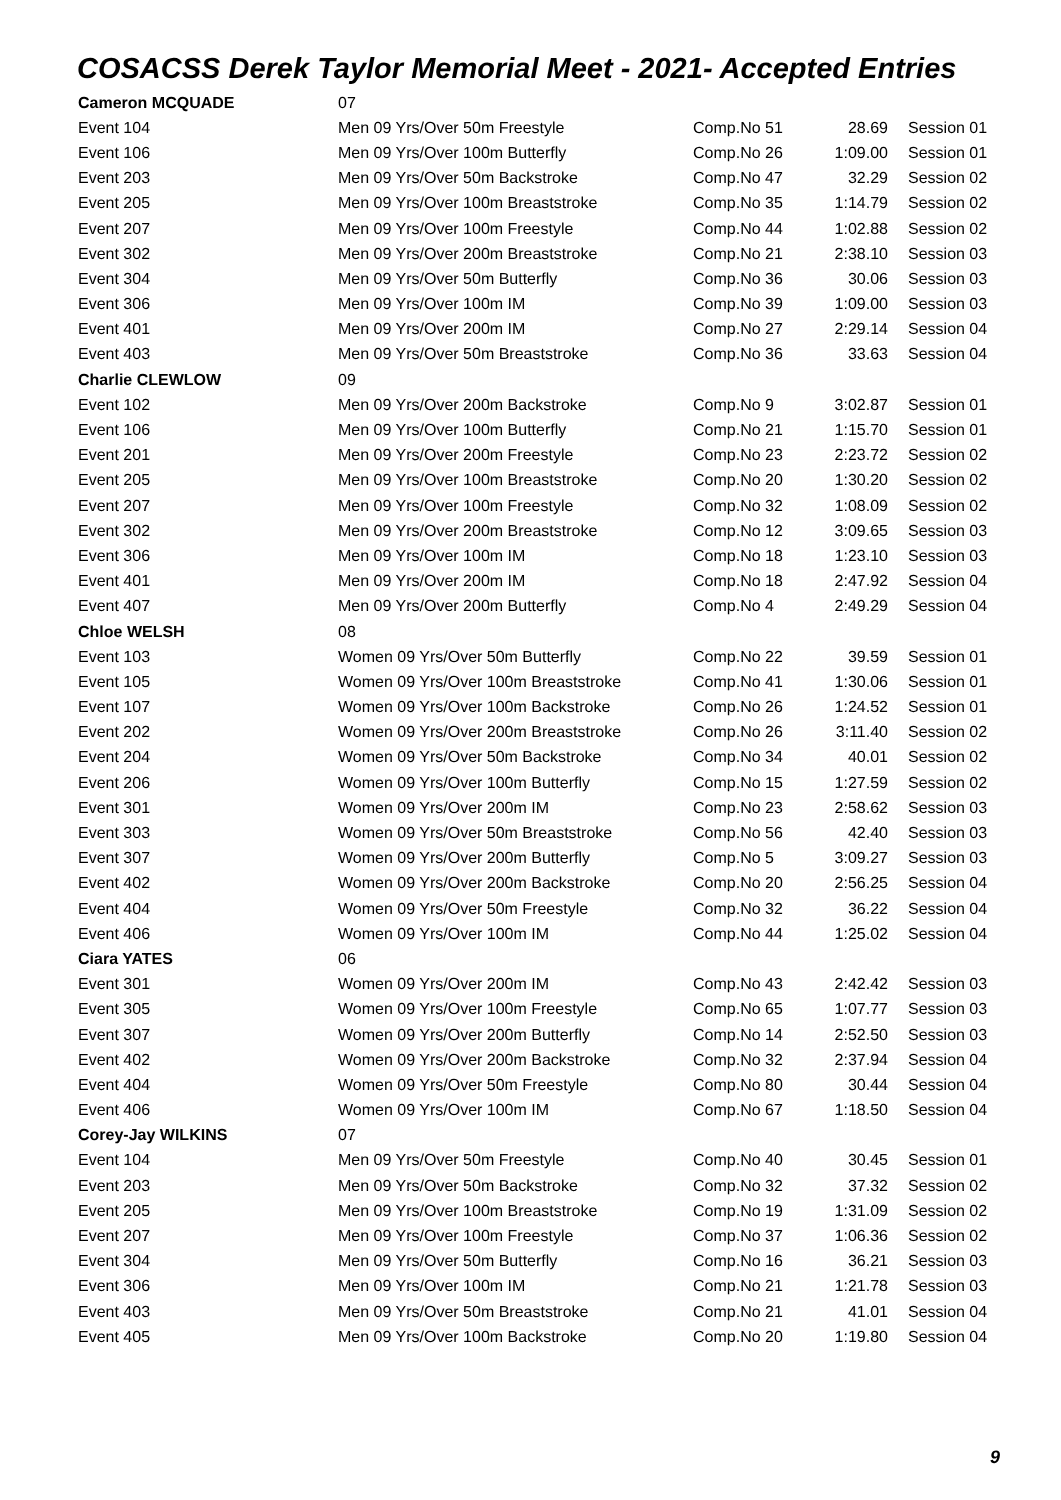COSACSS Derek Taylor Memorial Meet - 2021- Accepted Entries
| Cameron MCQUADE | 07 | | | |
| Event 104 | Men 09 Yrs/Over 50m Freestyle | Comp.No 51 | 28.69 | Session 01 |
| Event 106 | Men 09 Yrs/Over 100m Butterfly | Comp.No 26 | 1:09.00 | Session 01 |
| Event 203 | Men 09 Yrs/Over 50m Backstroke | Comp.No 47 | 32.29 | Session 02 |
| Event 205 | Men 09 Yrs/Over 100m Breaststroke | Comp.No 35 | 1:14.79 | Session 02 |
| Event 207 | Men 09 Yrs/Over 100m Freestyle | Comp.No 44 | 1:02.88 | Session 02 |
| Event 302 | Men 09 Yrs/Over 200m Breaststroke | Comp.No 21 | 2:38.10 | Session 03 |
| Event 304 | Men 09 Yrs/Over 50m Butterfly | Comp.No 36 | 30.06 | Session 03 |
| Event 306 | Men 09 Yrs/Over 100m IM | Comp.No 39 | 1:09.00 | Session 03 |
| Event 401 | Men 09 Yrs/Over 200m IM | Comp.No 27 | 2:29.14 | Session 04 |
| Event 403 | Men 09 Yrs/Over 50m Breaststroke | Comp.No 36 | 33.63 | Session 04 |
| Charlie CLEWLOW | 09 | | | |
| Event 102 | Men 09 Yrs/Over 200m Backstroke | Comp.No 9 | 3:02.87 | Session 01 |
| Event 106 | Men 09 Yrs/Over 100m Butterfly | Comp.No 21 | 1:15.70 | Session 01 |
| Event 201 | Men 09 Yrs/Over 200m Freestyle | Comp.No 23 | 2:23.72 | Session 02 |
| Event 205 | Men 09 Yrs/Over 100m Breaststroke | Comp.No 20 | 1:30.20 | Session 02 |
| Event 207 | Men 09 Yrs/Over 100m Freestyle | Comp.No 32 | 1:08.09 | Session 02 |
| Event 302 | Men 09 Yrs/Over 200m Breaststroke | Comp.No 12 | 3:09.65 | Session 03 |
| Event 306 | Men 09 Yrs/Over 100m IM | Comp.No 18 | 1:23.10 | Session 03 |
| Event 401 | Men 09 Yrs/Over 200m IM | Comp.No 18 | 2:47.92 | Session 04 |
| Event 407 | Men 09 Yrs/Over 200m Butterfly | Comp.No 4 | 2:49.29 | Session 04 |
| Chloe WELSH | 08 | | | |
| Event 103 | Women 09 Yrs/Over 50m Butterfly | Comp.No 22 | 39.59 | Session 01 |
| Event 105 | Women 09 Yrs/Over 100m Breaststroke | Comp.No 41 | 1:30.06 | Session 01 |
| Event 107 | Women 09 Yrs/Over 100m Backstroke | Comp.No 26 | 1:24.52 | Session 01 |
| Event 202 | Women 09 Yrs/Over 200m Breaststroke | Comp.No 26 | 3:11.40 | Session 02 |
| Event 204 | Women 09 Yrs/Over 50m Backstroke | Comp.No 34 | 40.01 | Session 02 |
| Event 206 | Women 09 Yrs/Over 100m Butterfly | Comp.No 15 | 1:27.59 | Session 02 |
| Event 301 | Women 09 Yrs/Over 200m IM | Comp.No 23 | 2:58.62 | Session 03 |
| Event 303 | Women 09 Yrs/Over 50m Breaststroke | Comp.No 56 | 42.40 | Session 03 |
| Event 307 | Women 09 Yrs/Over 200m Butterfly | Comp.No 5 | 3:09.27 | Session 03 |
| Event 402 | Women 09 Yrs/Over 200m Backstroke | Comp.No 20 | 2:56.25 | Session 04 |
| Event 404 | Women 09 Yrs/Over 50m Freestyle | Comp.No 32 | 36.22 | Session 04 |
| Event 406 | Women 09 Yrs/Over 100m IM | Comp.No 44 | 1:25.02 | Session 04 |
| Ciara YATES | 06 | | | |
| Event 301 | Women 09 Yrs/Over 200m IM | Comp.No 43 | 2:42.42 | Session 03 |
| Event 305 | Women 09 Yrs/Over 100m Freestyle | Comp.No 65 | 1:07.77 | Session 03 |
| Event 307 | Women 09 Yrs/Over 200m Butterfly | Comp.No 14 | 2:52.50 | Session 03 |
| Event 402 | Women 09 Yrs/Over 200m Backstroke | Comp.No 32 | 2:37.94 | Session 04 |
| Event 404 | Women 09 Yrs/Over 50m Freestyle | Comp.No 80 | 30.44 | Session 04 |
| Event 406 | Women 09 Yrs/Over 100m IM | Comp.No 67 | 1:18.50 | Session 04 |
| Corey-Jay WILKINS | 07 | | | |
| Event 104 | Men 09 Yrs/Over 50m Freestyle | Comp.No 40 | 30.45 | Session 01 |
| Event 203 | Men 09 Yrs/Over 50m Backstroke | Comp.No 32 | 37.32 | Session 02 |
| Event 205 | Men 09 Yrs/Over 100m Breaststroke | Comp.No 19 | 1:31.09 | Session 02 |
| Event 207 | Men 09 Yrs/Over 100m Freestyle | Comp.No 37 | 1:06.36 | Session 02 |
| Event 304 | Men 09 Yrs/Over 50m Butterfly | Comp.No 16 | 36.21 | Session 03 |
| Event 306 | Men 09 Yrs/Over 100m IM | Comp.No 21 | 1:21.78 | Session 03 |
| Event 403 | Men 09 Yrs/Over 50m Breaststroke | Comp.No 21 | 41.01 | Session 04 |
| Event 405 | Men 09 Yrs/Over 100m Backstroke | Comp.No 20 | 1:19.80 | Session 04 |
9